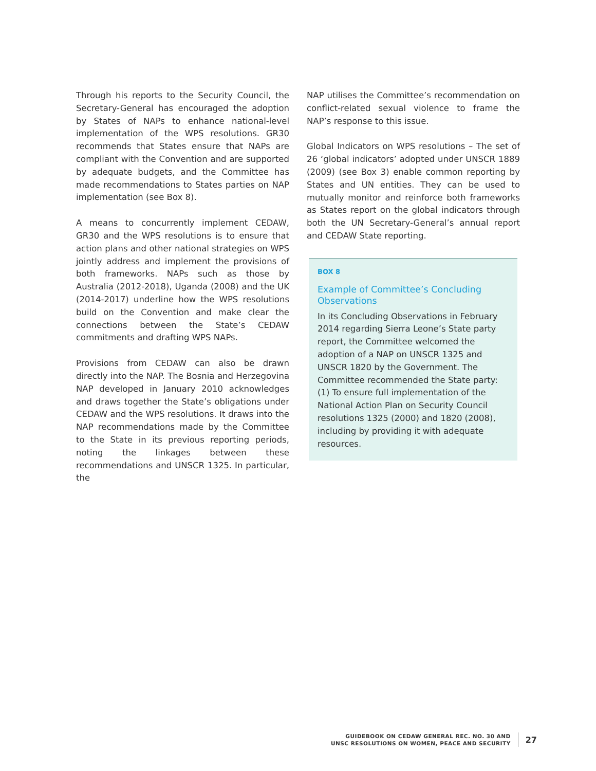Through his reports to the Security Council, the Secretary-General has encouraged the adoption by States of NAPs to enhance national-level implemen­tation of the WPS resolutions. GR30 recommends that States ensure that NAPs are compliant with the Convention and are supported by adequate budgets, and the Committee has made recommendations to States parties on NAP implementation (see Box 8).
A means to concurrently implement CEDAW, GR30 and the WPS resolutions is to ensure that action plans and other national strategies on WPS jointly address and implement the provisions of both frameworks. NAPs such as those by Australia (2012-2018), Uganda (2008) and the UK (2014-2017) underline how the WPS resolutions build on the Convention and make clear the connections between the State’s CEDAW commitments and drafting WPS NAPs.
Provisions from CEDAW can also be drawn directly into the NAP. The Bosnia and Herzegovina NAP developed in January 2010 acknowledges and draws together the State’s obligations under CEDAW and the WPS resolutions. It draws into the NAP recommendations made by the Committee to the State in its previous reporting periods, noting the linkages between these recommendations and UNSCR 1325. In particular, the
NAP utilises the Committee’s recommendation on conflict-related sexual violence to frame the NAP’s response to this issue.
Global Indicators on WPS resolutions – The set of 26 ‘global indicators’ adopted under UNSCR 1889 (2009) (see Box 3) enable common reporting by States and UN entities. They can be used to mutually monitor and reinforce both frameworks as States report on the global indicators through both the UN Secretary-General’s annual report and CEDAW State reporting.
BOX 8
Example of Committee’s Concluding Observations
In its Concluding Observations in February 2014 regarding Sierra Leone’s State party report, the Committee welcomed the adoption of a NAP on UNSCR 1325 and UNSCR 1820 by the Government. The Committee recommended the State party: (1) To ensure full implementation of the National Action Plan on Security Council resolutions 1325 (2000) and 1820 (2008), including by providing it with adequate resources.
GUIDEBOOK ON CEDAW GENERAL REC. NO. 30 AND
UNSC RESOLUTIONS ON WOMEN, PEACE AND SECURITY
27